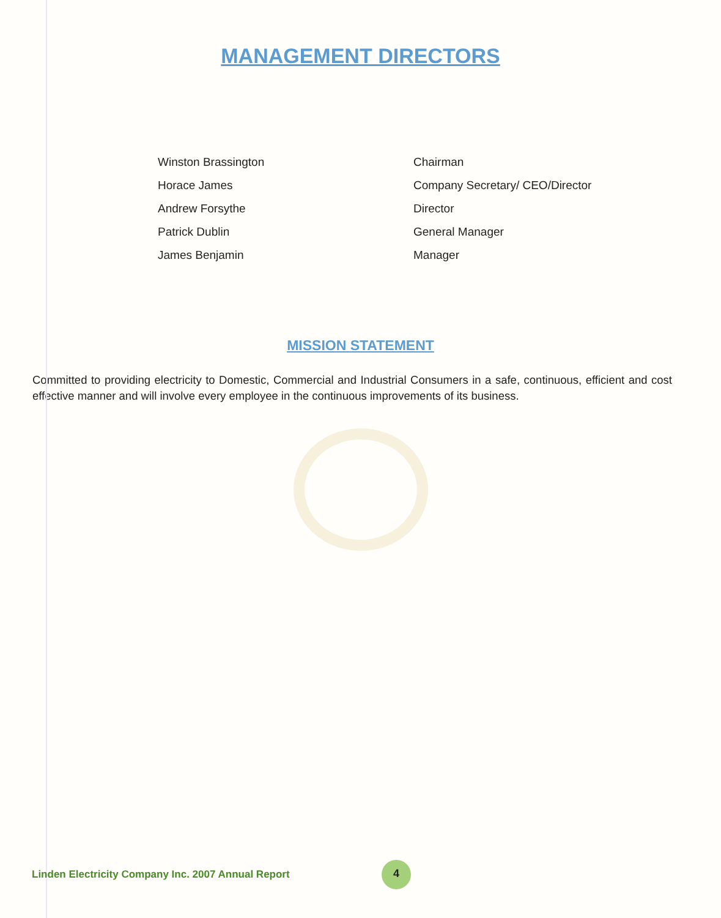MANAGEMENT DIRECTORS
| Winston Brassington | Chairman |
| Horace James | Company Secretary/ CEO/Director |
| Andrew Forsythe | Director |
| Patrick Dublin | General Manager |
| James Benjamin | Manager |
MISSION STATEMENT
Committed to providing electricity to Domestic, Commercial and Industrial Consumers in a safe, continuous, efficient and cost effective manner and will involve every employee in the continuous improvements of its business.
Linden Electricity Company Inc. 2007 Annual Report
4